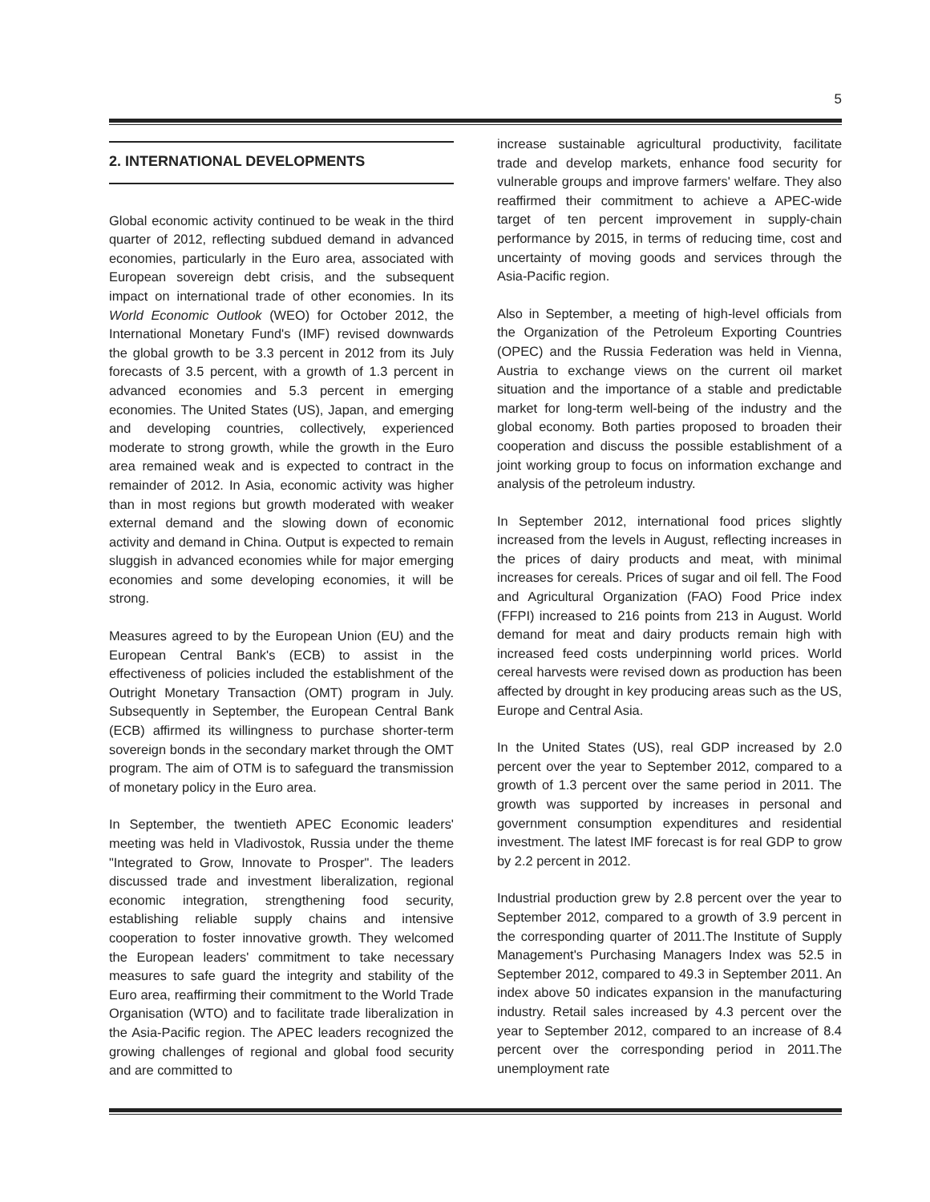5
2. INTERNATIONAL DEVELOPMENTS
Global economic activity continued to be weak in the third quarter of 2012, reflecting subdued demand in advanced economies, particularly in the Euro area, associated with European sovereign debt crisis, and the subsequent impact on international trade of other economies. In its World Economic Outlook (WEO) for October 2012, the International Monetary Fund's (IMF) revised downwards the global growth to be 3.3 percent in 2012 from its July forecasts of 3.5 percent, with a growth of 1.3 percent in advanced economies and 5.3 percent in emerging economies. The United States (US), Japan, and emerging and developing countries, collectively, experienced moderate to strong growth, while the growth in the Euro area remained weak and is expected to contract in the remainder of 2012. In Asia, economic activity was higher than in most regions but growth moderated with weaker external demand and the slowing down of economic activity and demand in China. Output is expected to remain sluggish in advanced economies while for major emerging economies and some developing economies, it will be strong.
Measures agreed to by the European Union (EU) and the European Central Bank's (ECB) to assist in the effectiveness of policies included the establishment of the Outright Monetary Transaction (OMT) program in July. Subsequently in September, the European Central Bank (ECB) affirmed its willingness to purchase shorter-term sovereign bonds in the secondary market through the OMT program. The aim of OTM is to safeguard the transmission of monetary policy in the Euro area.
In September, the twentieth APEC Economic leaders' meeting was held in Vladivostok, Russia under the theme "Integrated to Grow, Innovate to Prosper". The leaders discussed trade and investment liberalization, regional economic integration, strengthening food security, establishing reliable supply chains and intensive cooperation to foster innovative growth. They welcomed the European leaders' commitment to take necessary measures to safe guard the integrity and stability of the Euro area, reaffirming their commitment to the World Trade Organisation (WTO) and to facilitate trade liberalization in the Asia-Pacific region. The APEC leaders recognized the growing challenges of regional and global food security and are committed to
increase sustainable agricultural productivity, facilitate trade and develop markets, enhance food security for vulnerable groups and improve farmers' welfare. They also reaffirmed their commitment to achieve a APEC-wide target of ten percent improvement in supply-chain performance by 2015, in terms of reducing time, cost and uncertainty of moving goods and services through the Asia-Pacific region.
Also in September, a meeting of high-level officials from the Organization of the Petroleum Exporting Countries (OPEC) and the Russia Federation was held in Vienna, Austria to exchange views on the current oil market situation and the importance of a stable and predictable market for long-term well-being of the industry and the global economy. Both parties proposed to broaden their cooperation and discuss the possible establishment of a joint working group to focus on information exchange and analysis of the petroleum industry.
In September 2012, international food prices slightly increased from the levels in August, reflecting increases in the prices of dairy products and meat, with minimal increases for cereals. Prices of sugar and oil fell. The Food and Agricultural Organization (FAO) Food Price index (FFPI) increased to 216 points from 213 in August. World demand for meat and dairy products remain high with increased feed costs underpinning world prices. World cereal harvests were revised down as production has been affected by drought in key producing areas such as the US, Europe and Central Asia.
In the United States (US), real GDP increased by 2.0 percent over the year to September 2012, compared to a growth of 1.3 percent over the same period in 2011. The growth was supported by increases in personal and government consumption expenditures and residential investment. The latest IMF forecast is for real GDP to grow by 2.2 percent in 2012.
Industrial production grew by 2.8 percent over the year to September 2012, compared to a growth of 3.9 percent in the corresponding quarter of 2011.The Institute of Supply Management's Purchasing Managers Index was 52.5 in September 2012, compared to 49.3 in September 2011. An index above 50 indicates expansion in the manufacturing industry. Retail sales increased by 4.3 percent over the year to September 2012, compared to an increase of 8.4 percent over the corresponding period in 2011.The unemployment rate